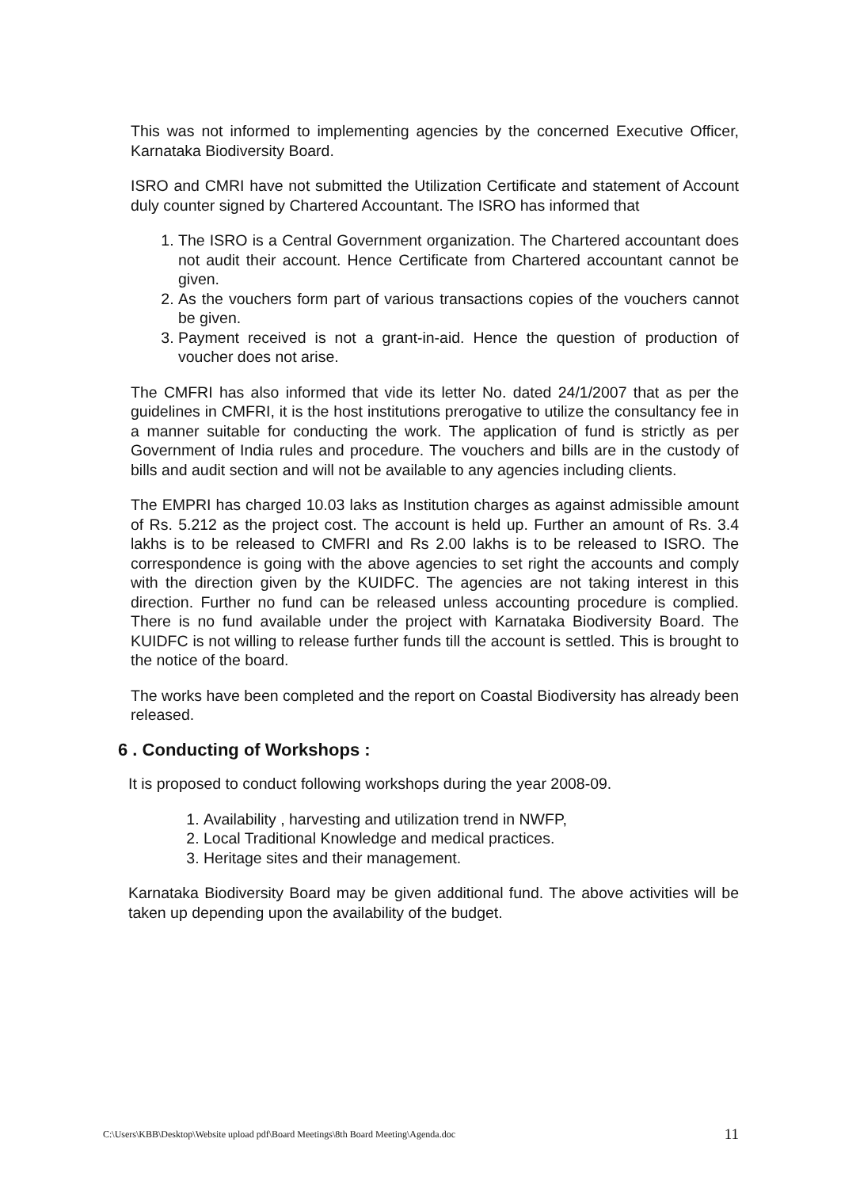This was not informed to implementing agencies by the concerned Executive Officer, Karnataka Biodiversity Board.
ISRO and CMRI have not submitted the Utilization Certificate and statement of Account duly counter signed by Chartered Accountant. The ISRO has informed that
1. The ISRO is a Central Government organization. The Chartered accountant does not audit their account. Hence Certificate from Chartered accountant cannot be given.
2. As the vouchers form part of various transactions copies of the vouchers cannot be given.
3. Payment received is not a grant-in-aid. Hence the question of production of voucher does not arise.
The CMFRI has also informed that vide its letter No. dated 24/1/2007 that as per the guidelines in CMFRI, it is the host institutions prerogative to utilize the consultancy fee in a manner suitable for conducting the work. The application of fund is strictly as per Government of India rules and procedure. The vouchers and bills are in the custody of bills and audit section and will not be available to any agencies including clients.
The EMPRI has charged 10.03 laks as Institution charges as against admissible amount of Rs. 5.212 as the project cost. The account is held up. Further an amount of Rs. 3.4 lakhs is to be released to CMFRI and Rs 2.00 lakhs is to be released to ISRO. The correspondence is going with the above agencies to set right the accounts and comply with the direction given by the KUIDFC. The agencies are not taking interest in this direction. Further no fund can be released unless accounting procedure is complied. There is no fund available under the project with Karnataka Biodiversity Board. The KUIDFC is not willing to release further funds till the account is settled. This is brought to the notice of the board.
The works have been completed and the report on Coastal Biodiversity has already been released.
6 . Conducting of Workshops :
It is proposed to conduct following workshops during the year 2008-09.
1. Availability , harvesting and utilization trend in NWFP,
2. Local Traditional Knowledge and medical practices.
3. Heritage sites and their management.
Karnataka Biodiversity Board may be given additional fund. The above activities will be taken up depending upon the availability of the budget.
C:\Users\KBB\Desktop\Website upload pdf\Board Meetings\8th Board Meeting\Agenda.doc 11